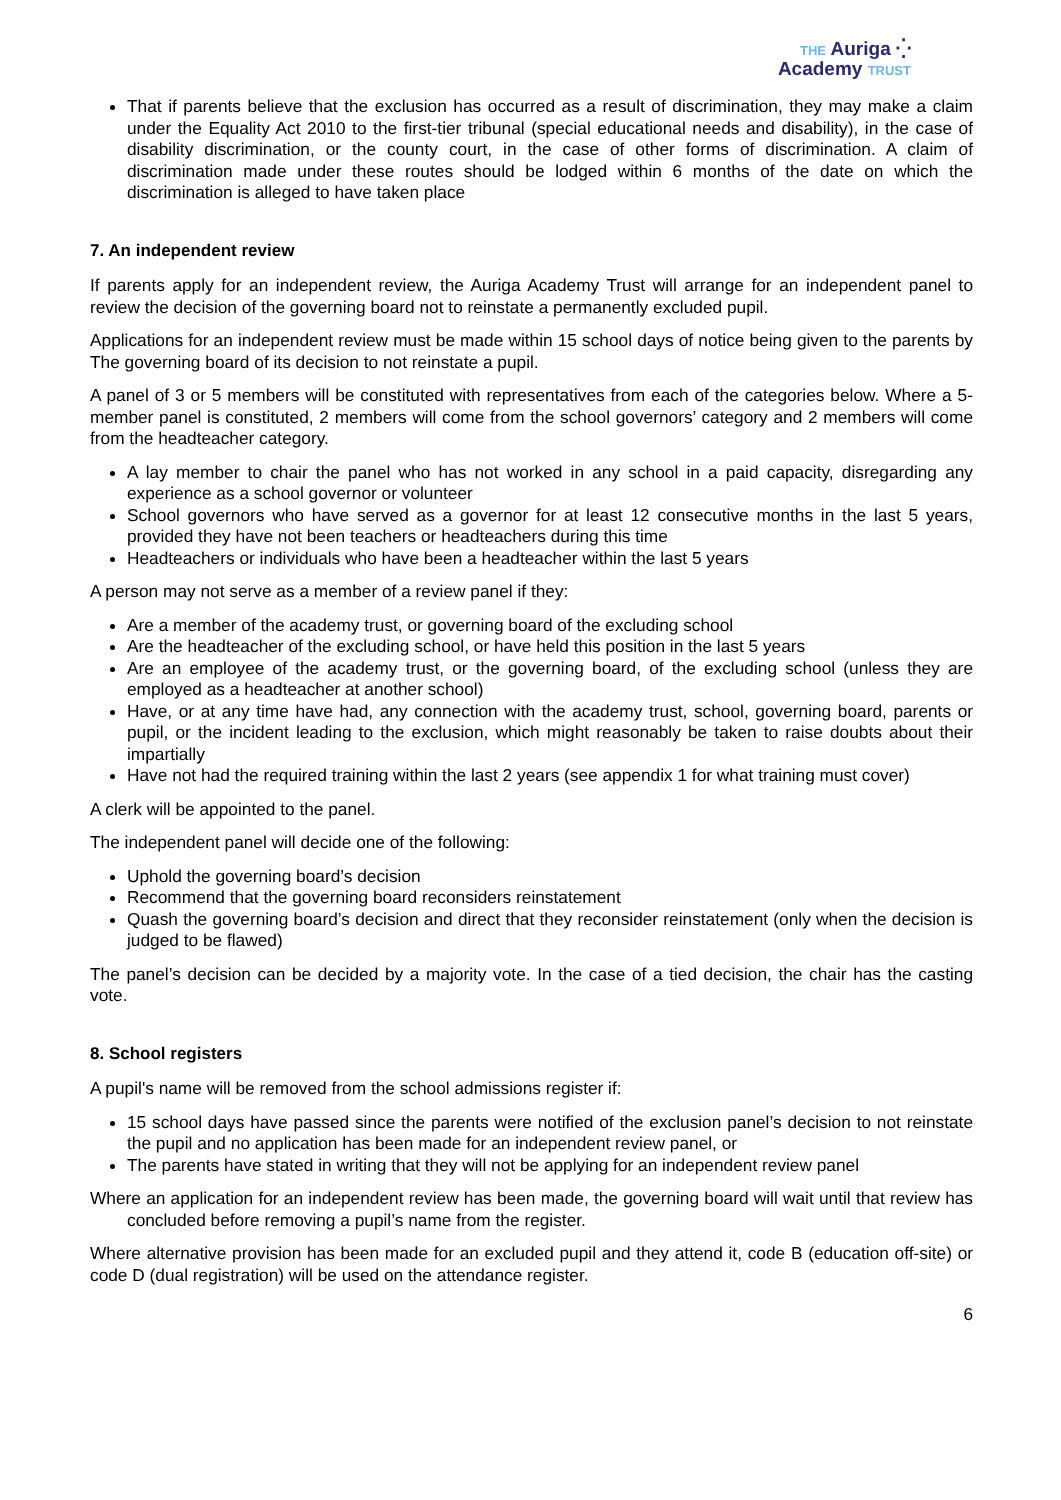THE Auriga ⁛
Academy TRUST
That if parents believe that the exclusion has occurred as a result of discrimination, they may make a claim under the Equality Act 2010 to the first-tier tribunal (special educational needs and disability), in the case of disability discrimination, or the county court, in the case of other forms of discrimination. A claim of discrimination made under these routes should be lodged within 6 months of the date on which the discrimination is alleged to have taken place
7. An independent review
If parents apply for an independent review, the Auriga Academy Trust will arrange for an independent panel to review the decision of the governing board not to reinstate a permanently excluded pupil.
Applications for an independent review must be made within 15 school days of notice being given to the parents by The governing board of its decision to not reinstate a pupil.
A panel of 3 or 5 members will be constituted with representatives from each of the categories below. Where a 5-member panel is constituted, 2 members will come from the school governors’ category and 2 members will come from the headteacher category.
A lay member to chair the panel who has not worked in any school in a paid capacity, disregarding any experience as a school governor or volunteer
School governors who have served as a governor for at least 12 consecutive months in the last 5 years, provided they have not been teachers or headteachers during this time
Headteachers or individuals who have been a headteacher within the last 5 years
A person may not serve as a member of a review panel if they:
Are a member of the academy trust, or governing board of the excluding school
Are the headteacher of the excluding school, or have held this position in the last 5 years
Are an employee of the academy trust, or the governing board, of the excluding school (unless they are employed as a headteacher at another school)
Have, or at any time have had, any connection with the academy trust, school, governing board, parents or pupil, or the incident leading to the exclusion, which might reasonably be taken to raise doubts about their impartially
Have not had the required training within the last 2 years (see appendix 1 for what training must cover)
A clerk will be appointed to the panel.
The independent panel will decide one of the following:
Uphold the governing board’s decision
Recommend that the governing board reconsiders reinstatement
Quash the governing board’s decision and direct that they reconsider reinstatement (only when the decision is judged to be flawed)
The panel’s decision can be decided by a majority vote. In the case of a tied decision, the chair has the casting vote.
8. School registers
A pupil's name will be removed from the school admissions register if:
15 school days have passed since the parents were notified of the exclusion panel’s decision to not reinstate the pupil and no application has been made for an independent review panel, or
The parents have stated in writing that they will not be applying for an independent review panel
Where an application for an independent review has been made, the governing board will wait until that review has concluded before removing a pupil’s name from the register.
Where alternative provision has been made for an excluded pupil and they attend it, code B (education off-site) or code D (dual registration) will be used on the attendance register.
6